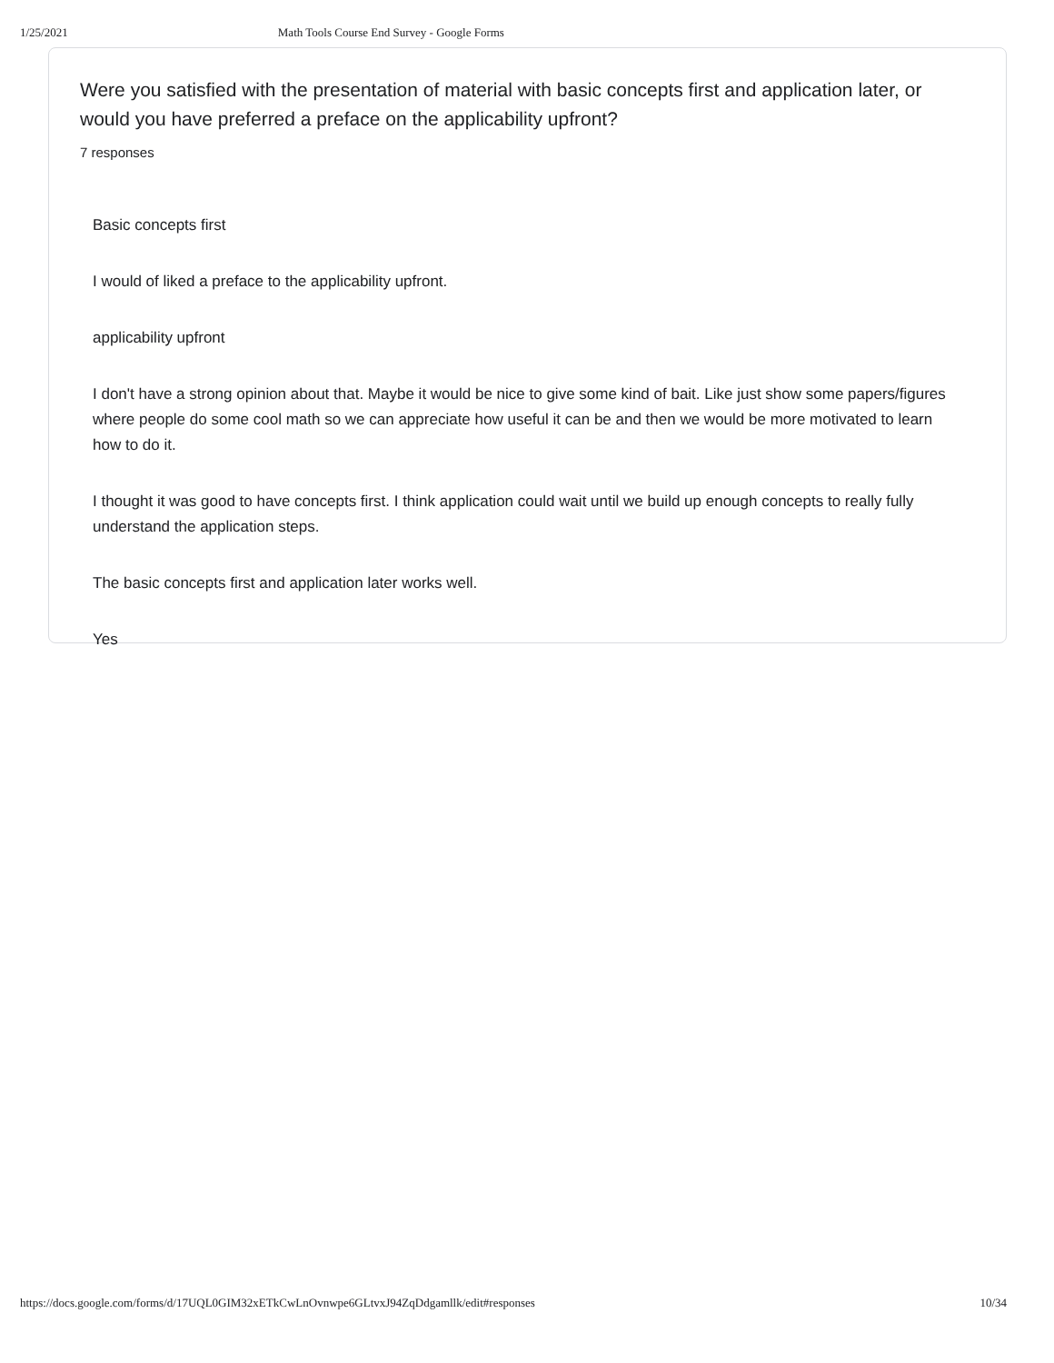1/25/2021 Math Tools Course End Survey - Google Forms
Were you satisfied with the presentation of material with basic concepts first and application later, or would you have preferred a preface on the applicability upfront?
7 responses
Basic concepts first
I would of liked a preface to the applicability upfront.
applicability upfront
I don't have a strong opinion about that. Maybe it would be nice to give some kind of bait. Like just show some papers/figures where people do some cool math so we can appreciate how useful it can be and then we would be more motivated to learn how to do it.
I thought it was good to have concepts first. I think application could wait until we build up enough concepts to really fully understand the application steps.
The basic concepts first and application later works well.
Yes
https://docs.google.com/forms/d/17UQL0GIM32xETkCwLnOvnwpe6GLtvxJ94ZqDdgamllk/edit#responses 10/34